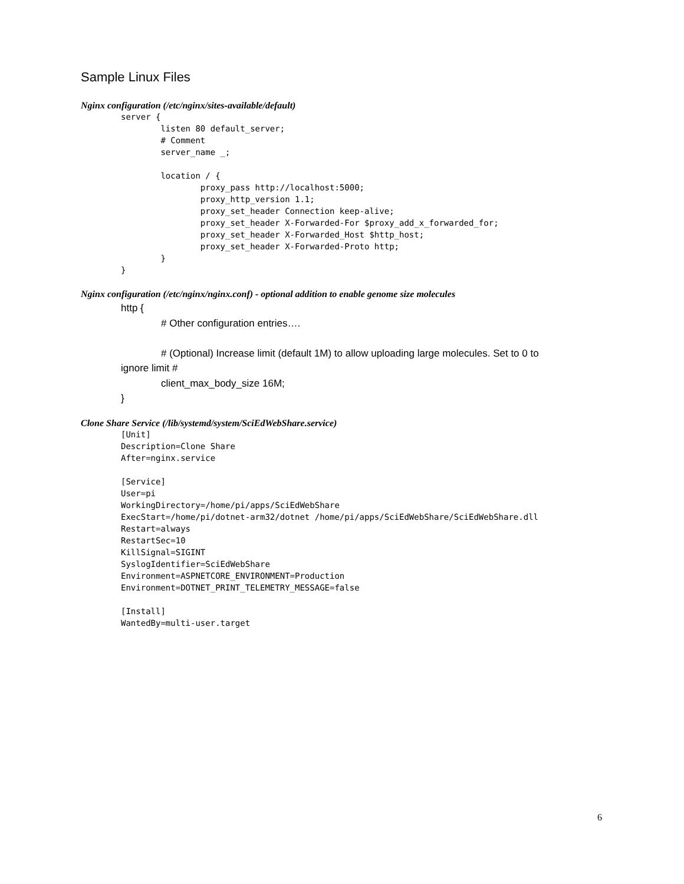Sample Linux Files
Nginx configuration (/etc/nginx/sites-available/default)
server {
        listen 80 default_server;
        # Comment
        server_name _;

        location / {
                proxy_pass http://localhost:5000;
                proxy_http_version 1.1;
                proxy_set_header Connection keep-alive;
                proxy_set_header X-Forwarded-For $proxy_add_x_forwarded_for;
                proxy_set_header X-Forwarded_Host $http_host;
                proxy_set_header X-Forwarded-Proto http;
        }
}
Nginx configuration (/etc/nginx/nginx.conf) - optional addition to enable genome size molecules
http {
# Other configuration entries….
# (Optional) Increase limit (default 1M) to allow uploading large molecules. Set to 0 to
ignore limit #
client_max_body_size 16M;
}
Clone Share Service (/lib/systemd/system/SciEdWebShare.service)
[Unit]
Description=Clone Share
After=nginx.service

[Service]
User=pi
WorkingDirectory=/home/pi/apps/SciEdWebShare
ExecStart=/home/pi/dotnet-arm32/dotnet /home/pi/apps/SciEdWebShare/SciEdWebShare.dll
Restart=always
RestartSec=10
KillSignal=SIGINT
SyslogIdentifier=SciEdWebShare
Environment=ASPNETCORE_ENVIRONMENT=Production
Environment=DOTNET_PRINT_TELEMETRY_MESSAGE=false

[Install]
WantedBy=multi-user.target
6